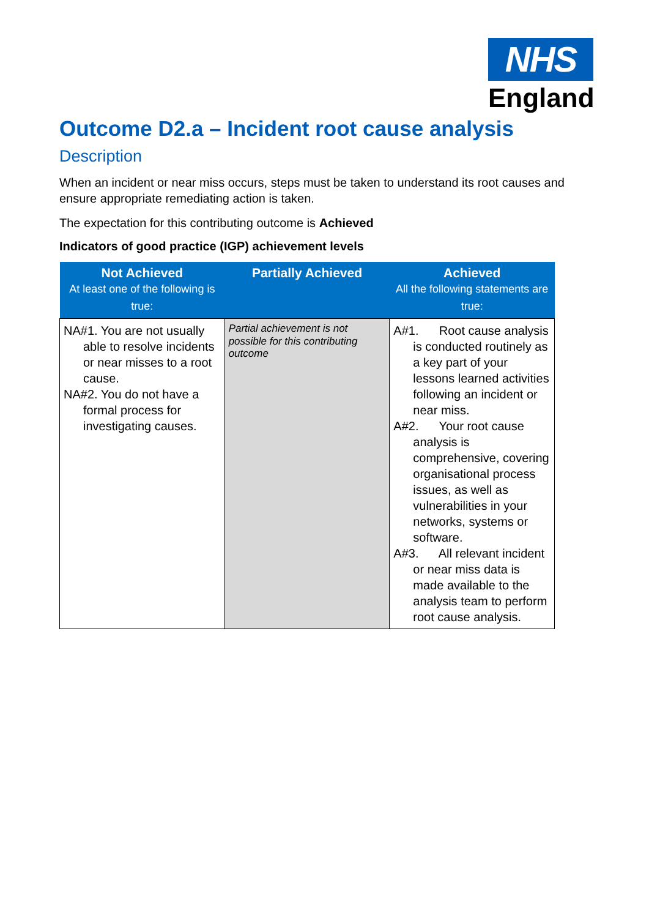NHS
England
Outcome D2.a – Incident root cause analysis
Description
When an incident or near miss occurs, steps must be taken to understand its root causes and ensure appropriate remediating action is taken.
The expectation for this contributing outcome is Achieved
Indicators of good practice (IGP) achievement levels
| Not Achieved At least one of the following is true: | Partially Achieved | Achieved All the following statements are true: |
| --- | --- | --- |
| NA#1. You are not usually able to resolve incidents or near misses to a root cause. NA#2. You do not have a formal process for investigating causes. | Partial achievement is not possible for this contributing outcome | A#1. Root cause analysis is conducted routinely as a key part of your lessons learned activities following an incident or near miss. A#2. Your root cause analysis is comprehensive, covering organisational process issues, as well as vulnerabilities in your networks, systems or software. A#3. All relevant incident or near miss data is made available to the analysis team to perform root cause analysis. |